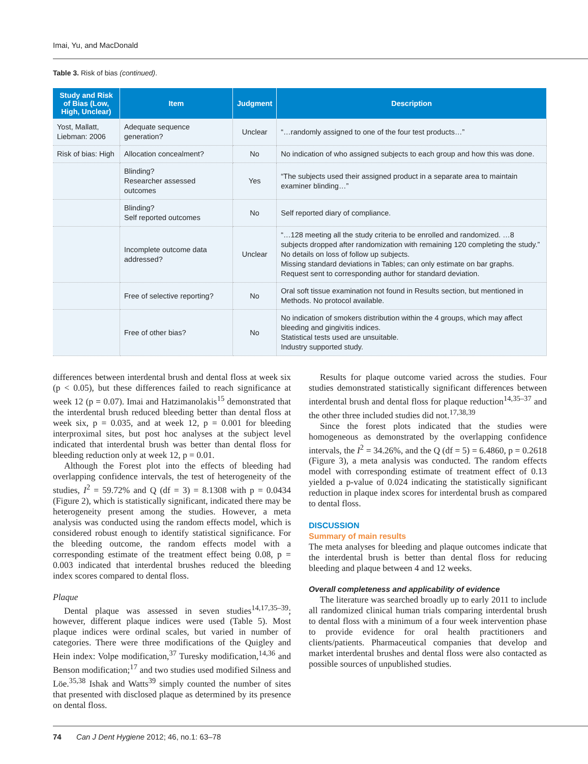Imai, Yu, and MacDonald
Table 3. Risk of bias (continued).
| Study and Risk of Bias (Low, High, Unclear) | Item | Judgment | Description |
| --- | --- | --- | --- |
| Yost, Mallatt, Liebman: 2006 | Adequate sequence generation? | Unclear | “…randomly assigned to one of the four test products…” |
| Risk of bias: High | Allocation concealment? | No | No indication of who assigned subjects to each group and how this was done. |
| | Blinding? Researcher assessed outcomes | Yes | “The subjects used their assigned product in a separate area to maintain examiner blinding…” |
| | Blinding? Self reported outcomes | No | Self reported diary of compliance. |
| | Incomplete outcome data addressed? | Unclear | “…128 meeting all the study criteria to be enrolled and randomized. …8 subjects dropped after randomization with remaining 120 completing the study.” No details on loss of follow up subjects. Missing standard deviations in Tables; can only estimate on bar graphs. Request sent to corresponding author for standard deviation. |
| | Free of selective reporting? | No | Oral soft tissue examination not found in Results section, but mentioned in Methods. No protocol available. |
| | Free of other bias? | No | No indication of smokers distribution within the 4 groups, which may affect bleeding and gingivitis indices. Statistical tests used are unsuitable. Industry supported study. |
differences between interdental brush and dental floss at week six (p < 0.05), but these differences failed to reach significance at week 12 (p = 0.07). Imai and Hatzimanolakis<sup>15</sup> demonstrated that the interdental brush reduced bleeding better than dental floss at week six, p = 0.035, and at week 12, p = 0.001 for bleeding interproximal sites, but post hoc analyses at the subject level indicated that interdental brush was better than dental floss for bleeding reduction only at week 12, p = 0.01.
Although the Forest plot into the effects of bleeding had overlapping confidence intervals, the test of heterogeneity of the studies, I<sup>2</sup> = 59.72% and Q (df = 3) = 8.1308 with p = 0.0434 (Figure 2), which is statistically significant, indicated there may be heterogeneity present among the studies. However, a meta analysis was conducted using the random effects model, which is considered robust enough to identify statistical significance. For the bleeding outcome, the random effects model with a corresponding estimate of the treatment effect being 0.08, p = 0.003 indicated that interdental brushes reduced the bleeding index scores compared to dental floss.
Plaque
Dental plaque was assessed in seven studies<sup>14,17,35–39</sup>; however, different plaque indices were used (Table 5). Most plaque indices were ordinal scales, but varied in number of categories. There were three modifications of the Quigley and Hein index: Volpe modification,<sup>37</sup> Turesky modification,<sup>14,36</sup> and Benson modification;<sup>17</sup> and two studies used modified Silness and Löe.<sup>35,38</sup> Ishak and Watts<sup>39</sup> simply counted the number of sites that presented with disclosed plaque as determined by its presence on dental floss.
Results for plaque outcome varied across the studies. Four studies demonstrated statistically significant differences between interdental brush and dental floss for plaque reduction<sup>14,35–37</sup> and the other three included studies did not.<sup>17,38,39</sup>
Since the forest plots indicated that the studies were homogeneous as demonstrated by the overlapping confidence intervals, the I<sup>2</sup> = 34.26%, and the Q (df = 5) = 6.4860, p = 0.2618 (Figure 3), a meta analysis was conducted. The random effects model with corresponding estimate of treatment effect of 0.13 yielded a p-value of 0.024 indicating the statistically significant reduction in plaque index scores for interdental brush as compared to dental floss.
DISCUSSION
Summary of main results
The meta analyses for bleeding and plaque outcomes indicate that the interdental brush is better than dental floss for reducing bleeding and plaque between 4 and 12 weeks.
Overall completeness and applicability of evidence
The literature was searched broadly up to early 2011 to include all randomized clinical human trials comparing interdental brush to dental floss with a minimum of a four week intervention phase to provide evidence for oral health practitioners and clients/patients. Pharmaceutical companies that develop and market interdental brushes and dental floss were also contacted as possible sources of unpublished studies.
74 Can J Dent Hygiene 2012; 46, no.1: 63–78